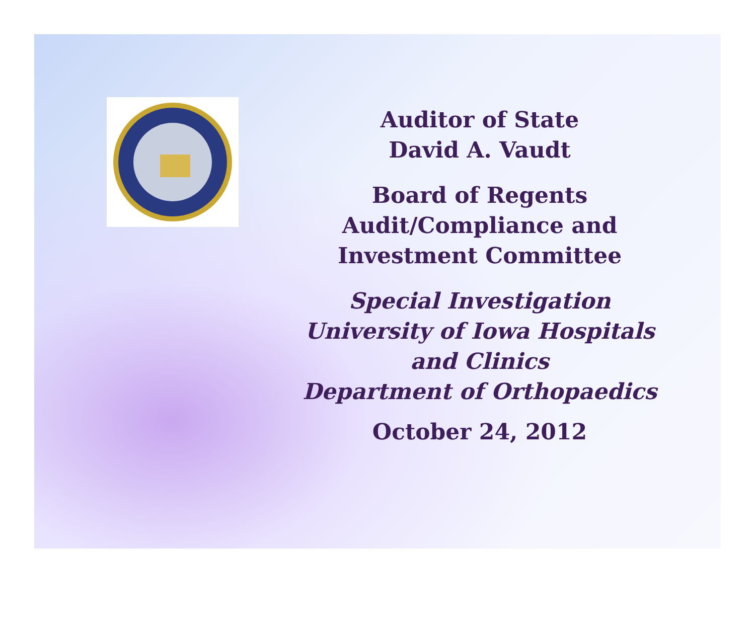Auditor of State
David A. Vaudt
Board of Regents
Audit/Compliance and
Investment Committee
Special Investigation
University of Iowa Hospitals
and Clinics
Department of Orthopaedics
October 24, 2012